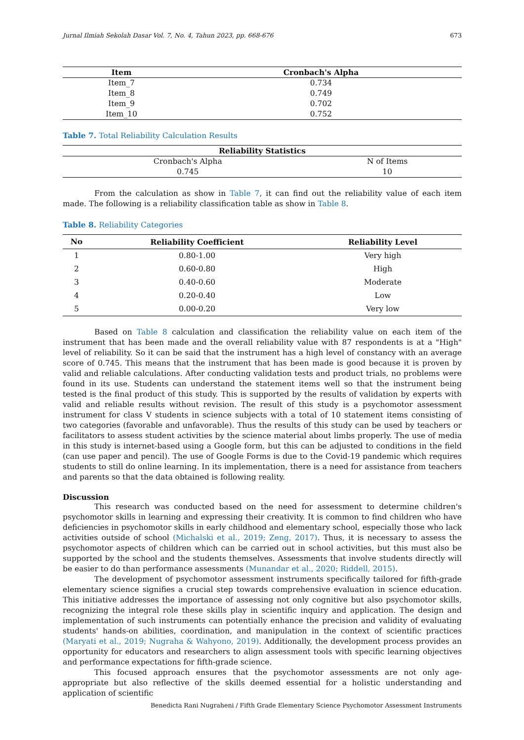Jurnal Ilmiah Sekolah Dasar Vol. 7, No. 4, Tahun 2023, pp. 668-676 673
| Item | Cronbach's Alpha |
| --- | --- |
| Item_7 | 0.734 |
| Item_8 | 0.749 |
| Item_9 | 0.702 |
| Item_10 | 0.752 |
Table 7. Total Reliability Calculation Results
| Reliability Statistics | |
| --- | --- |
| Cronbach's Alpha | N of Items |
| 0.745 | 10 |
From the calculation as show in Table 7, it can find out the reliability value of each item made. The following is a reliability classification table as show in Table 8.
Table 8. Reliability Categories
| No | Reliability Coefficient | Reliability Level |
| --- | --- | --- |
| 1 | 0.80-1.00 | Very high |
| 2 | 0.60-0.80 | High |
| 3 | 0.40-0.60 | Moderate |
| 4 | 0.20-0.40 | Low |
| 5 | 0.00-0.20 | Very low |
Based on Table 8 calculation and classification the reliability value on each item of the instrument that has been made and the overall reliability value with 87 respondents is at a "High" level of reliability. So it can be said that the instrument has a high level of constancy with an average score of 0.745. This means that the instrument that has been made is good because it is proven by valid and reliable calculations. After conducting validation tests and product trials, no problems were found in its use. Students can understand the statement items well so that the instrument being tested is the final product of this study. This is supported by the results of validation by experts with valid and reliable results without revision. The result of this study is a psychomotor assessment instrument for class V students in science subjects with a total of 10 statement items consisting of two categories (favorable and unfavorable). Thus the results of this study can be used by teachers or facilitators to assess student activities by the science material about limbs properly. The use of media in this study is internet-based using a Google form, but this can be adjusted to conditions in the field (can use paper and pencil). The use of Google Forms is due to the Covid-19 pandemic which requires students to still do online learning. In its implementation, there is a need for assistance from teachers and parents so that the data obtained is following reality.
Discussion
This research was conducted based on the need for assessment to determine children's psychomotor skills in learning and expressing their creativity. It is common to find children who have deficiencies in psychomotor skills in early childhood and elementary school, especially those who lack activities outside of school (Michalski et al., 2019; Zeng, 2017). Thus, it is necessary to assess the psychomotor aspects of children which can be carried out in school activities, but this must also be supported by the school and the students themselves. Assessments that involve students directly will be easier to do than performance assessments (Munandar et al., 2020; Riddell, 2015).
The development of psychomotor assessment instruments specifically tailored for fifth-grade elementary science signifies a crucial step towards comprehensive evaluation in science education. This initiative addresses the importance of assessing not only cognitive but also psychomotor skills, recognizing the integral role these skills play in scientific inquiry and application. The design and implementation of such instruments can potentially enhance the precision and validity of evaluating students' hands-on abilities, coordination, and manipulation in the context of scientific practices (Maryati et al., 2019; Nugraha & Wahyono, 2019). Additionally, the development process provides an opportunity for educators and researchers to align assessment tools with specific learning objectives and performance expectations for fifth-grade science.
This focused approach ensures that the psychomotor assessments are not only age-appropriate but also reflective of the skills deemed essential for a holistic understanding and application of scientific
Benedicta Rani Nugraheni / Fifth Grade Elementary Science Psychomotor Assessment Instruments